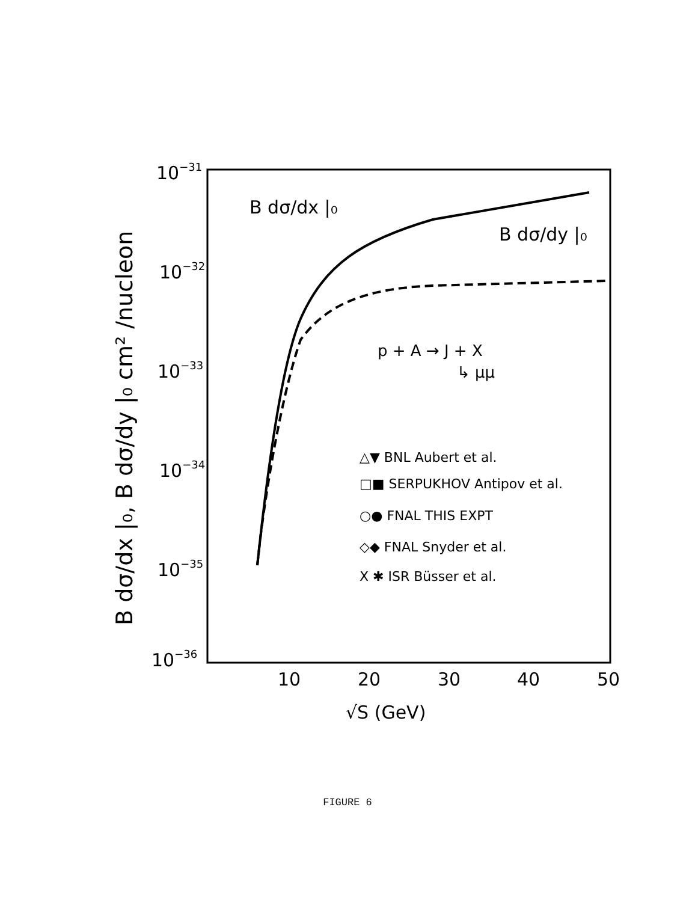10−31
10−32
10−33
10−34
10−35
10−36
10
20
30
40
50
√S (GeV)
B dσ/dx |₀
B dσ/dy |₀
p + A → J + X
↳ μμ
B dσ/dx |₀, B dσ/dy |₀ cm² /nucleon
△▼ BNL Aubert et al.
□■ SERPUKHOV Antipov et al.
○● FNAL THIS EXPT
◇◆ FNAL Snyder et al.
X ✱ ISR Büsser et al.
FIGURE 6